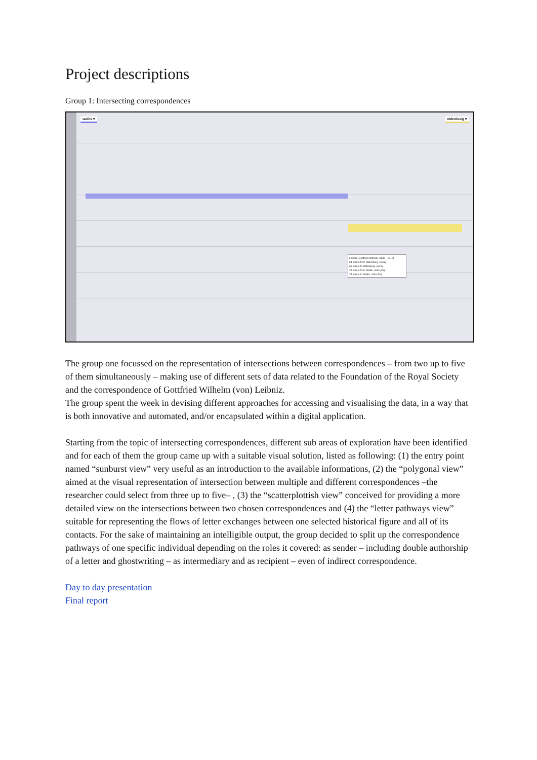Project descriptions
Group 1: Intersecting correspondences
wallis ▾ oldenburg ▾
Leibniz, Gottfried Wilhelm (1646 - 1716)
54 letters from Oldenburg, Henry
66 letters to Oldenburg, Henry
28 letters from Wallis, John (Dr)
24 letters to Wallis, John (Dr)
The group one focussed on the representation of intersections between correspondences – from two up to five of them simultaneously – making use of different sets of data related to the Foundation of the Royal Society and the correspondence of Gottfried Wilhelm (von) Leibniz.
The group spent the week in devising different approaches for accessing and visualising the data, in a way that is both innovative and automated, and/or encapsulated within a digital application.
Starting from the topic of intersecting correspondences, different sub areas of exploration have been identified and for each of them the group came up with a suitable visual solution, listed as following: (1) the entry point named “sunburst view” very useful as an introduction to the available informations, (2) the “polygonal view” aimed at the visual representation of intersection between multiple and different correspondences –the researcher could select from three up to five– , (3) the “scatterplottish view” conceived for providing a more detailed view on the intersections between two chosen correspondences and (4) the “letter pathways view” suitable for representing the flows of letter exchanges between one selected historical figure and all of its contacts. For the sake of maintaining an intelligible output, the group decided to split up the correspondence pathways of one specific individual depending on the roles it covered: as sender – including double authorship of a letter and ghostwriting – as intermediary and as recipient – even of indirect correspondence.
Day to day presentation
Final report